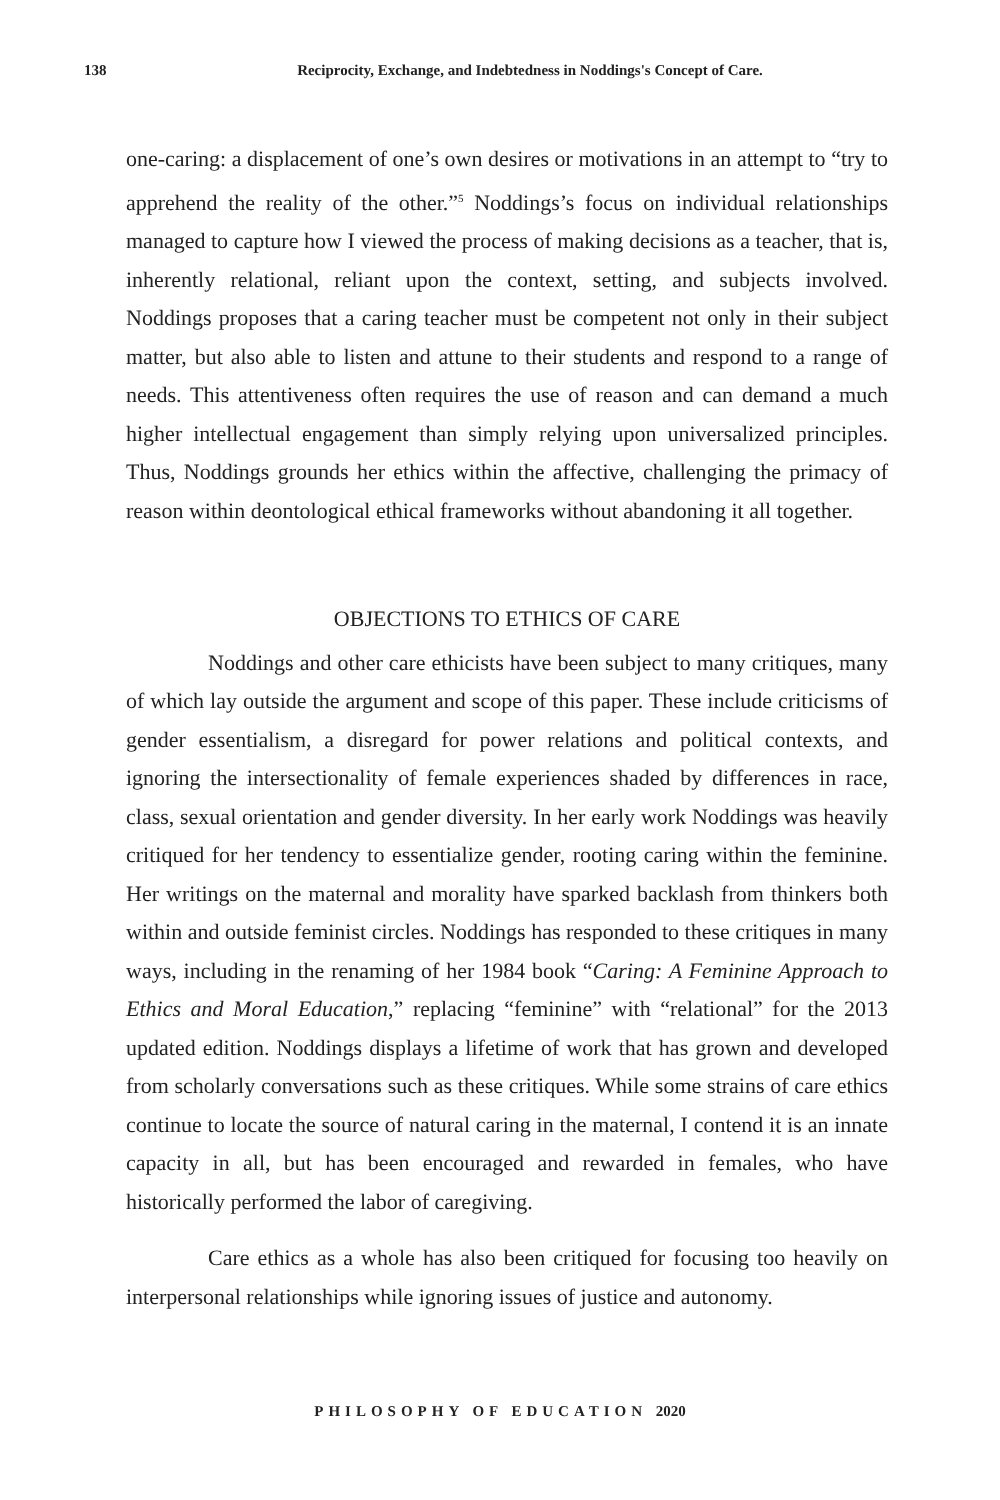138
Reciprocity, Exchange, and Indebtedness in Noddings's Concept of Care.
one-caring: a displacement of one’s own desires or motivations in an attempt to “try to apprehend the reality of the other.”<sup>5</sup> Noddings’s focus on individual relationships managed to capture how I viewed the process of making decisions as a teacher, that is, inherently relational, reliant upon the context, setting, and subjects involved. Noddings proposes that a caring teacher must be competent not only in their subject matter, but also able to listen and attune to their students and respond to a range of needs. This attentiveness often requires the use of reason and can demand a much higher intellectual engagement than simply relying upon universalized principles. Thus, Noddings grounds her ethics within the affective, challenging the primacy of reason within deontological ethical frameworks without abandoning it all together.
OBJECTIONS TO ETHICS OF CARE
Noddings and other care ethicists have been subject to many critiques, many of which lay outside the argument and scope of this paper. These include criticisms of gender essentialism, a disregard for power relations and political contexts, and ignoring the intersectionality of female experiences shaded by differences in race, class, sexual orientation and gender diversity. In her early work Noddings was heavily critiqued for her tendency to essentialize gender, rooting caring within the feminine. Her writings on the maternal and morality have sparked backlash from thinkers both within and outside feminist circles. Noddings has responded to these critiques in many ways, including in the renaming of her 1984 book “Caring: A Feminine Approach to Ethics and Moral Education,” replacing “feminine” with “relational” for the 2013 updated edition. Noddings displays a lifetime of work that has grown and developed from scholarly conversations such as these critiques. While some strains of care ethics continue to locate the source of natural caring in the maternal, I contend it is an innate capacity in all, but has been encouraged and rewarded in females, who have historically performed the labor of caregiving.
Care ethics as a whole has also been critiqued for focusing too heavily on interpersonal relationships while ignoring issues of justice and autonomy.
PHILOSOPHY OF EDUCATION 2020